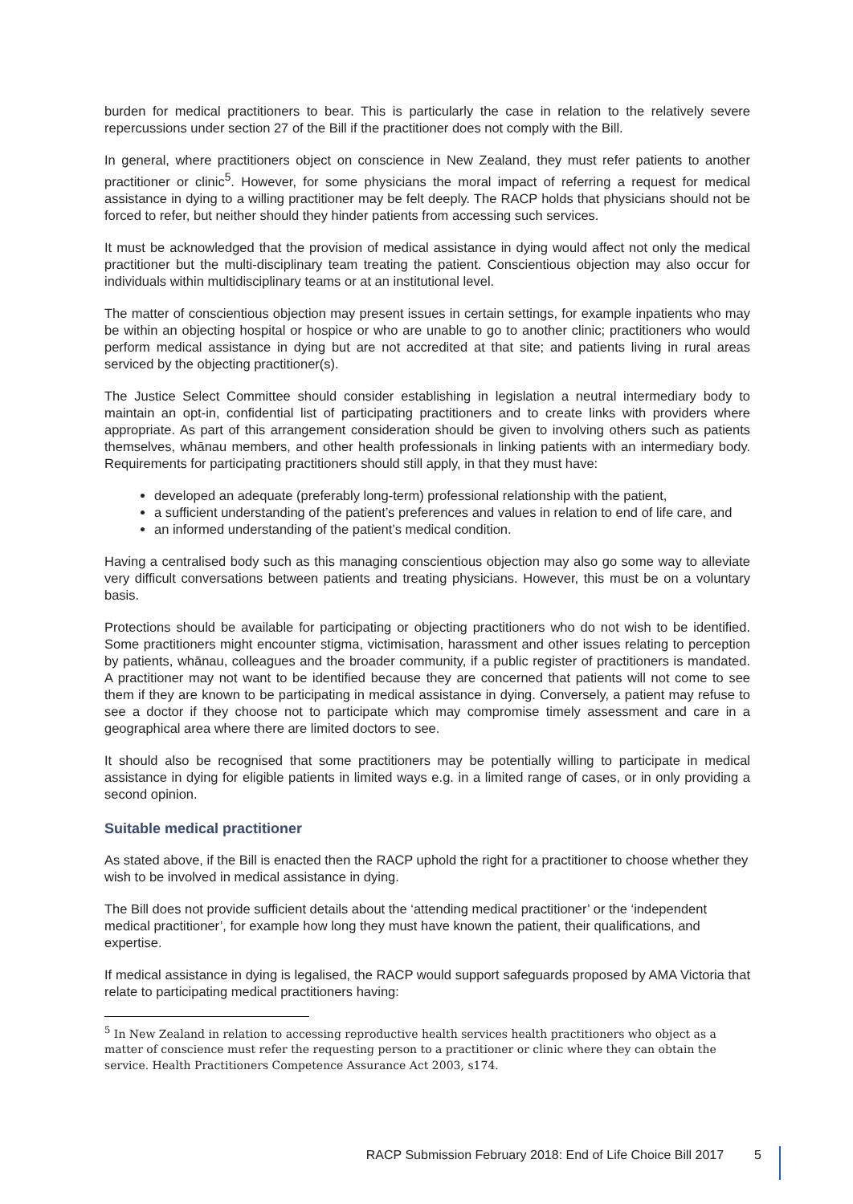burden for medical practitioners to bear. This is particularly the case in relation to the relatively severe repercussions under section 27 of the Bill if the practitioner does not comply with the Bill.
In general, where practitioners object on conscience in New Zealand, they must refer patients to another practitioner or clinic<sup>5</sup>. However, for some physicians the moral impact of referring a request for medical assistance in dying to a willing practitioner may be felt deeply. The RACP holds that physicians should not be forced to refer, but neither should they hinder patients from accessing such services.
It must be acknowledged that the provision of medical assistance in dying would affect not only the medical practitioner but the multi-disciplinary team treating the patient. Conscientious objection may also occur for individuals within multidisciplinary teams or at an institutional level.
The matter of conscientious objection may present issues in certain settings, for example inpatients who may be within an objecting hospital or hospice or who are unable to go to another clinic; practitioners who would perform medical assistance in dying but are not accredited at that site; and patients living in rural areas serviced by the objecting practitioner(s).
The Justice Select Committee should consider establishing in legislation a neutral intermediary body to maintain an opt-in, confidential list of participating practitioners and to create links with providers where appropriate. As part of this arrangement consideration should be given to involving others such as patients themselves, whānau members, and other health professionals in linking patients with an intermediary body. Requirements for participating practitioners should still apply, in that they must have:
developed an adequate (preferably long-term) professional relationship with the patient,
a sufficient understanding of the patient’s preferences and values in relation to end of life care, and
an informed understanding of the patient’s medical condition.
Having a centralised body such as this managing conscientious objection may also go some way to alleviate very difficult conversations between patients and treating physicians. However, this must be on a voluntary basis.
Protections should be available for participating or objecting practitioners who do not wish to be identified. Some practitioners might encounter stigma, victimisation, harassment and other issues relating to perception by patients, whānau, colleagues and the broader community, if a public register of practitioners is mandated. A practitioner may not want to be identified because they are concerned that patients will not come to see them if they are known to be participating in medical assistance in dying. Conversely, a patient may refuse to see a doctor if they choose not to participate which may compromise timely assessment and care in a geographical area where there are limited doctors to see.
It should also be recognised that some practitioners may be potentially willing to participate in medical assistance in dying for eligible patients in limited ways e.g. in a limited range of cases, or in only providing a second opinion.
Suitable medical practitioner
As stated above, if the Bill is enacted then the RACP uphold the right for a practitioner to choose whether they wish to be involved in medical assistance in dying.
The Bill does not provide sufficient details about the ‘attending medical practitioner’ or the ‘independent medical practitioner’, for example how long they must have known the patient, their qualifications, and expertise.
If medical assistance in dying is legalised, the RACP would support safeguards proposed by AMA Victoria that relate to participating medical practitioners having:
<sup>5</sup> In New Zealand in relation to accessing reproductive health services health practitioners who object as a matter of conscience must refer the requesting person to a practitioner or clinic where they can obtain the service. Health Practitioners Competence Assurance Act 2003, s174.
RACP Submission February 2018: End of Life Choice Bill 2017 5